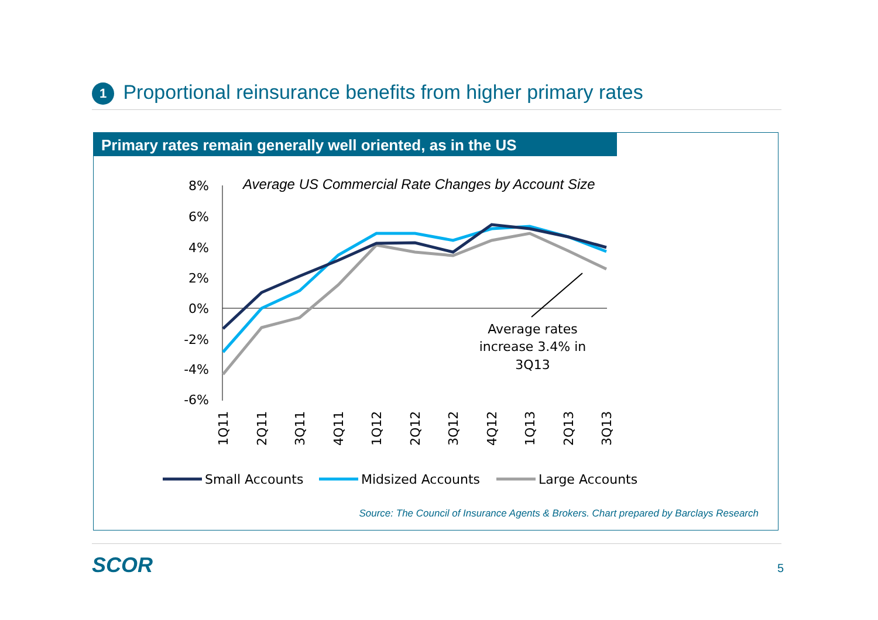1 Proportional reinsurance benefits from higher primary rates
Primary rates remain generally well oriented, as in the US
Average US Commercial Rate Changes by Account Size
8%
6%
4%
2%
0%
-2%
-4%
-6%
1Q11
2Q11
3Q11
4Q11
1Q12
2Q12
3Q12
4Q12
1Q13
2Q13
3Q13
Average rates
increase 3.4% in
3Q13
Small Accounts
Midsized Accounts
Large Accounts
Source: The Council of Insurance Agents & Brokers. Chart prepared by Barclays Research
SCOR 5